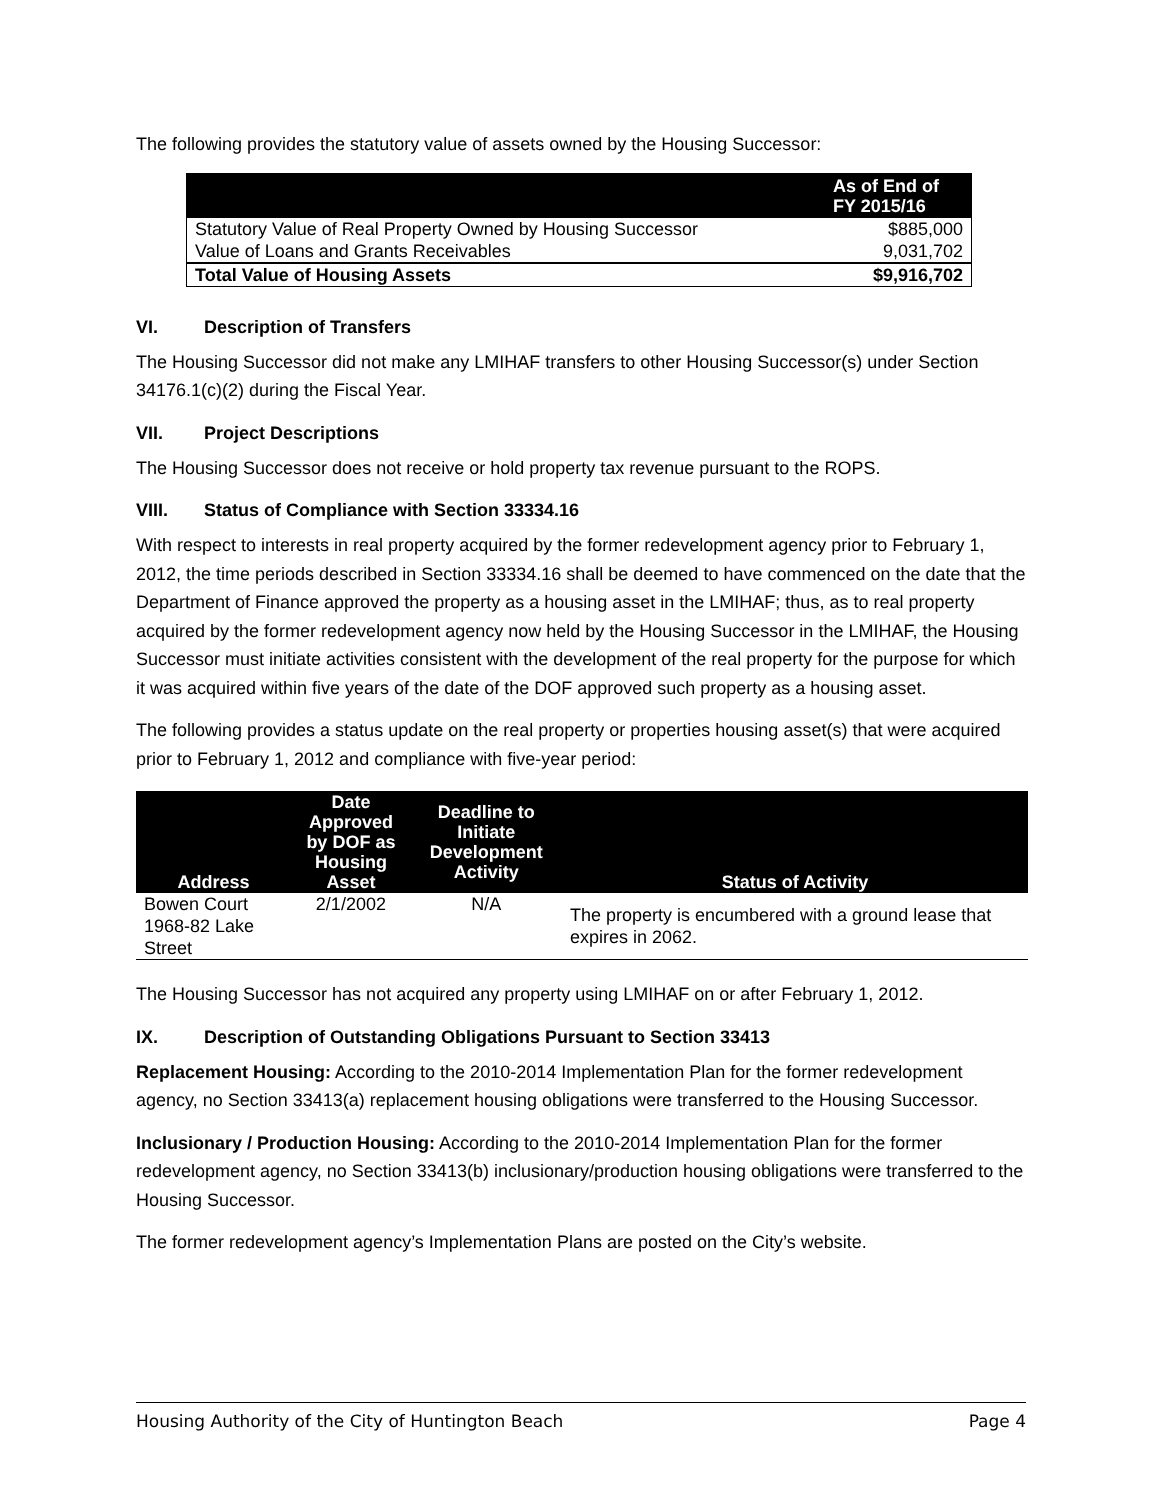The following provides the statutory value of assets owned by the Housing Successor:
| | As of End of FY 2015/16 |
| --- | --- |
| Statutory Value of Real Property Owned by Housing Successor | $885,000 |
| Value of Loans and Grants Receivables | 9,031,702 |
| Total Value of Housing Assets | $9,916,702 |
VI. Description of Transfers
The Housing Successor did not make any LMIHAF transfers to other Housing Successor(s) under Section 34176.1(c)(2) during the Fiscal Year.
VII. Project Descriptions
The Housing Successor does not receive or hold property tax revenue pursuant to the ROPS.
VIII. Status of Compliance with Section 33334.16
With respect to interests in real property acquired by the former redevelopment agency prior to February 1, 2012, the time periods described in Section 33334.16 shall be deemed to have commenced on the date that the Department of Finance approved the property as a housing asset in the LMIHAF; thus, as to real property acquired by the former redevelopment agency now held by the Housing Successor in the LMIHAF, the Housing Successor must initiate activities consistent with the development of the real property for the purpose for which it was acquired within five years of the date of the DOF approved such property as a housing asset.
The following provides a status update on the real property or properties housing asset(s) that were acquired prior to February 1, 2012 and compliance with five-year period:
| Address | Date Approved by DOF as Housing Asset | Deadline to Initiate Development Activity | Status of Activity |
| --- | --- | --- | --- |
| Bowen Court 1968-82 Lake Street | 2/1/2002 | N/A | The property is encumbered with a ground lease that expires in 2062. |
The Housing Successor has not acquired any property using LMIHAF on or after February 1, 2012.
IX. Description of Outstanding Obligations Pursuant to Section 33413
Replacement Housing: According to the 2010-2014 Implementation Plan for the former redevelopment agency, no Section 33413(a) replacement housing obligations were transferred to the Housing Successor.
Inclusionary / Production Housing: According to the 2010-2014 Implementation Plan for the former redevelopment agency, no Section 33413(b) inclusionary/production housing obligations were transferred to the Housing Successor.
The former redevelopment agency’s Implementation Plans are posted on the City’s website.
Housing Authority of the City of Huntington Beach Page 4